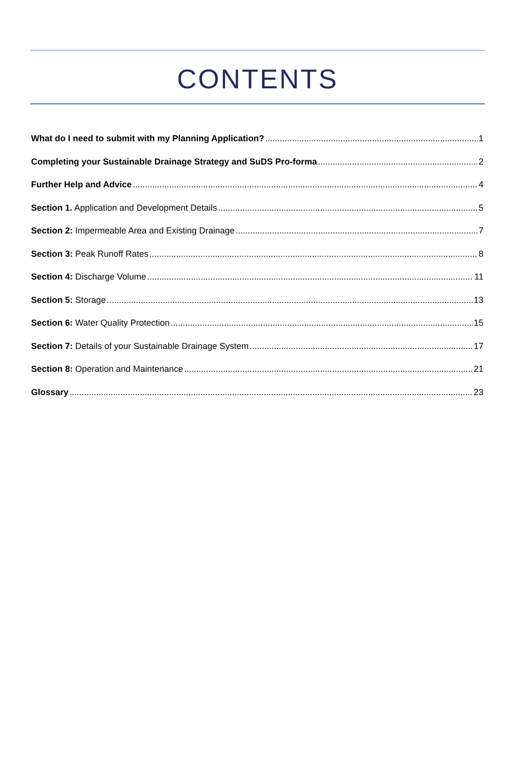CONTENTS
What do I need to submit with my Planning Application? 1
Completing your Sustainable Drainage Strategy and SuDS Pro-forma 2
Further Help and Advice 4
Section 1. Application and Development Details 5
Section 2: Impermeable Area and Existing Drainage 7
Section 3: Peak Runoff Rates 8
Section 4: Discharge Volume 11
Section 5: Storage 13
Section 6: Water Quality Protection 15
Section 7: Details of your Sustainable Drainage System 17
Section 8: Operation and Maintenance 21
Glossary 23